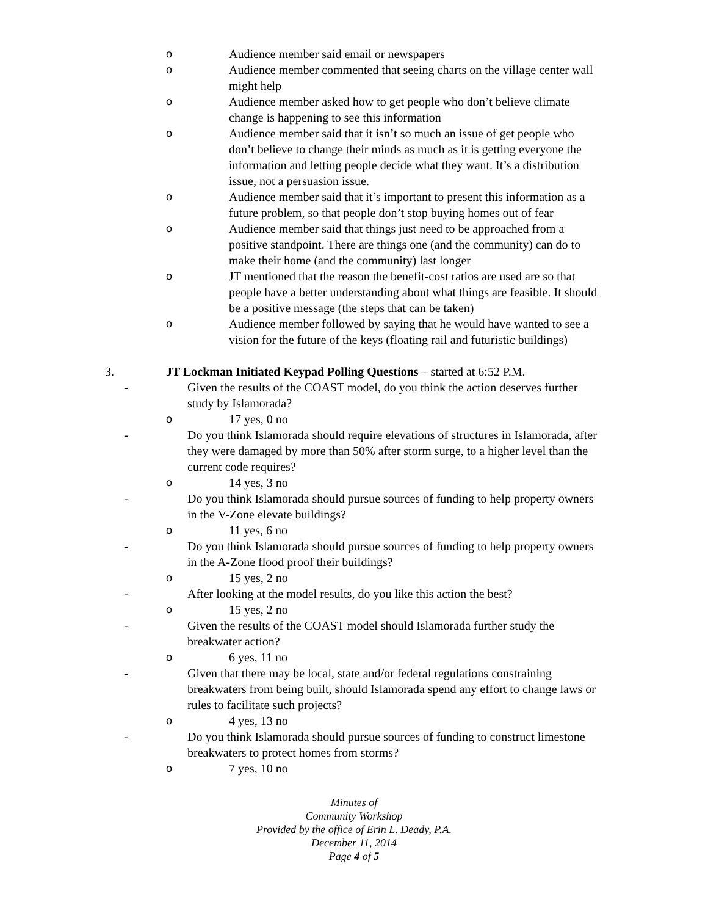o Audience member said email or newspapers
o Audience member commented that seeing charts on the village center wall might help
o Audience member asked how to get people who don’t believe climate change is happening to see this information
o Audience member said that it isn’t so much an issue of get people who don’t believe to change their minds as much as it is getting everyone the information and letting people decide what they want. It’s a distribution issue, not a persuasion issue.
o Audience member said that it’s important to present this information as a future problem, so that people don’t stop buying homes out of fear
o Audience member said that things just need to be approached from a positive standpoint. There are things one (and the community) can do to make their home (and the community) last longer
o JT mentioned that the reason the benefit-cost ratios are used are so that people have a better understanding about what things are feasible. It should be a positive message (the steps that can be taken)
o Audience member followed by saying that he would have wanted to see a vision for the future of the keys (floating rail and futuristic buildings)
3. JT Lockman Initiated Keypad Polling Questions – started at 6:52 P.M.
- Given the results of the COAST model, do you think the action deserves further study by Islamorada?
o 17 yes, 0 no
- Do you think Islamorada should require elevations of structures in Islamorada, after they were damaged by more than 50% after storm surge, to a higher level than the current code requires?
o 14 yes, 3 no
- Do you think Islamorada should pursue sources of funding to help property owners in the V-Zone elevate buildings?
o 11 yes, 6 no
- Do you think Islamorada should pursue sources of funding to help property owners in the A-Zone flood proof their buildings?
o 15 yes, 2 no
- After looking at the model results, do you like this action the best?
o 15 yes, 2 no
- Given the results of the COAST model should Islamorada further study the breakwater action?
o 6 yes, 11 no
- Given that there may be local, state and/or federal regulations constraining breakwaters from being built, should Islamorada spend any effort to change laws or rules to facilitate such projects?
o 4 yes, 13 no
- Do you think Islamorada should pursue sources of funding to construct limestone breakwaters to protect homes from storms?
o 7 yes, 10 no
Minutes of
Community Workshop
Provided by the office of Erin L. Deady, P.A.
December 11, 2014
Page 4 of 5